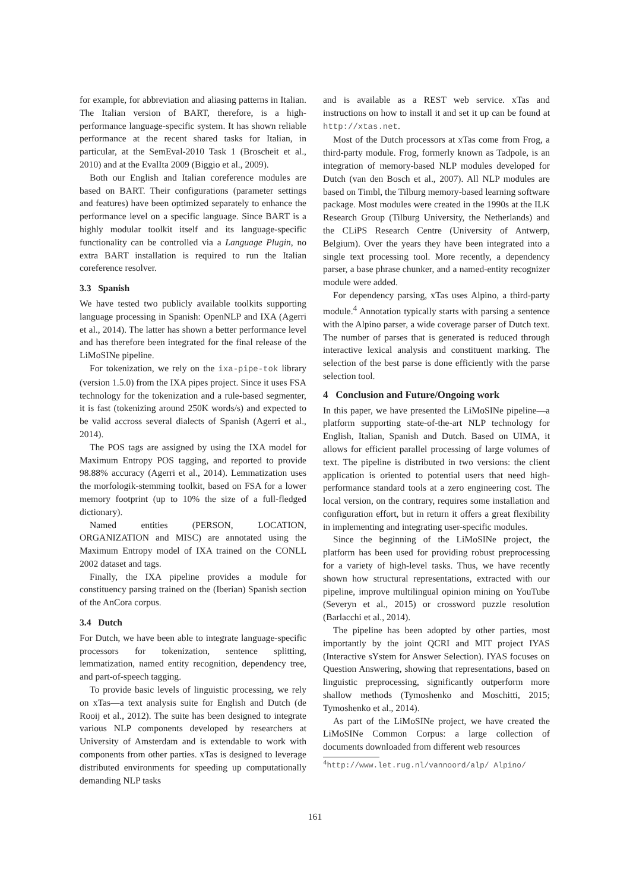for example, for abbreviation and aliasing patterns in Italian. The Italian version of BART, therefore, is a high-performance language-specific system. It has shown reliable performance at the recent shared tasks for Italian, in particular, at the SemEval-2010 Task 1 (Broscheit et al., 2010) and at the EvalIta 2009 (Biggio et al., 2009).
Both our English and Italian coreference modules are based on BART. Their configurations (parameter settings and features) have been optimized separately to enhance the performance level on a specific language. Since BART is a highly modular toolkit itself and its language-specific functionality can be controlled via a Language Plugin, no extra BART installation is required to run the Italian coreference resolver.
3.3 Spanish
We have tested two publicly available toolkits supporting language processing in Spanish: OpenNLP and IXA (Agerri et al., 2014). The latter has shown a better performance level and has therefore been integrated for the final release of the LiMoSINe pipeline.
For tokenization, we rely on the ixa-pipe-tok library (version 1.5.0) from the IXA pipes project. Since it uses FSA technology for the tokenization and a rule-based segmenter, it is fast (tokenizing around 250K words/s) and expected to be valid accross several dialects of Spanish (Agerri et al., 2014).
The POS tags are assigned by using the IXA model for Maximum Entropy POS tagging, and reported to provide 98.88% accuracy (Agerri et al., 2014). Lemmatization uses the morfologik-stemming toolkit, based on FSA for a lower memory footprint (up to 10% the size of a full-fledged dictionary).
Named entities (PERSON, LOCATION, ORGANIZATION and MISC) are annotated using the Maximum Entropy model of IXA trained on the CONLL 2002 dataset and tags.
Finally, the IXA pipeline provides a module for constituency parsing trained on the (Iberian) Spanish section of the AnCora corpus.
3.4 Dutch
For Dutch, we have been able to integrate language-specific processors for tokenization, sentence splitting, lemmatization, named entity recognition, dependency tree, and part-of-speech tagging.
To provide basic levels of linguistic processing, we rely on xTas—a text analysis suite for English and Dutch (de Rooij et al., 2012). The suite has been designed to integrate various NLP components developed by researchers at University of Amsterdam and is extendable to work with components from other parties. xTas is designed to leverage distributed environments for speeding up computationally demanding NLP tasks
and is available as a REST web service. xTas and instructions on how to install it and set it up can be found at http://xtas.net.
Most of the Dutch processors at xTas come from Frog, a third-party module. Frog, formerly known as Tadpole, is an integration of memory-based NLP modules developed for Dutch (van den Bosch et al., 2007). All NLP modules are based on Timbl, the Tilburg memory-based learning software package. Most modules were created in the 1990s at the ILK Research Group (Tilburg University, the Netherlands) and the CLiPS Research Centre (University of Antwerp, Belgium). Over the years they have been integrated into a single text processing tool. More recently, a dependency parser, a base phrase chunker, and a named-entity recognizer module were added.
For dependency parsing, xTas uses Alpino, a third-party module.<sup>4</sup> Annotation typically starts with parsing a sentence with the Alpino parser, a wide coverage parser of Dutch text. The number of parses that is generated is reduced through interactive lexical analysis and constituent marking. The selection of the best parse is done efficiently with the parse selection tool.
4 Conclusion and Future/Ongoing work
In this paper, we have presented the LiMoSINe pipeline—a platform supporting state-of-the-art NLP technology for English, Italian, Spanish and Dutch. Based on UIMA, it allows for efficient parallel processing of large volumes of text. The pipeline is distributed in two versions: the client application is oriented to potential users that need high-performance standard tools at a zero engineering cost. The local version, on the contrary, requires some installation and configuration effort, but in return it offers a great flexibility in implementing and integrating user-specific modules.
Since the beginning of the LiMoSINe project, the platform has been used for providing robust preprocessing for a variety of high-level tasks. Thus, we have recently shown how structural representations, extracted with our pipeline, improve multilingual opinion mining on YouTube (Severyn et al., 2015) or crossword puzzle resolution (Barlacchi et al., 2014).
The pipeline has been adopted by other parties, most importantly by the joint QCRI and MIT project IYAS (Interactive sYstem for Answer Selection). IYAS focuses on Question Answering, showing that representations, based on linguistic preprocessing, significantly outperform more shallow methods (Tymoshenko and Moschitti, 2015; Tymoshenko et al., 2014).
As part of the LiMoSINe project, we have created the LiMoSINe Common Corpus: a large collection of documents downloaded from different web resources
<sup>4</sup> http://www.let.rug.nl/vannoord/alp/ Alpino/
161